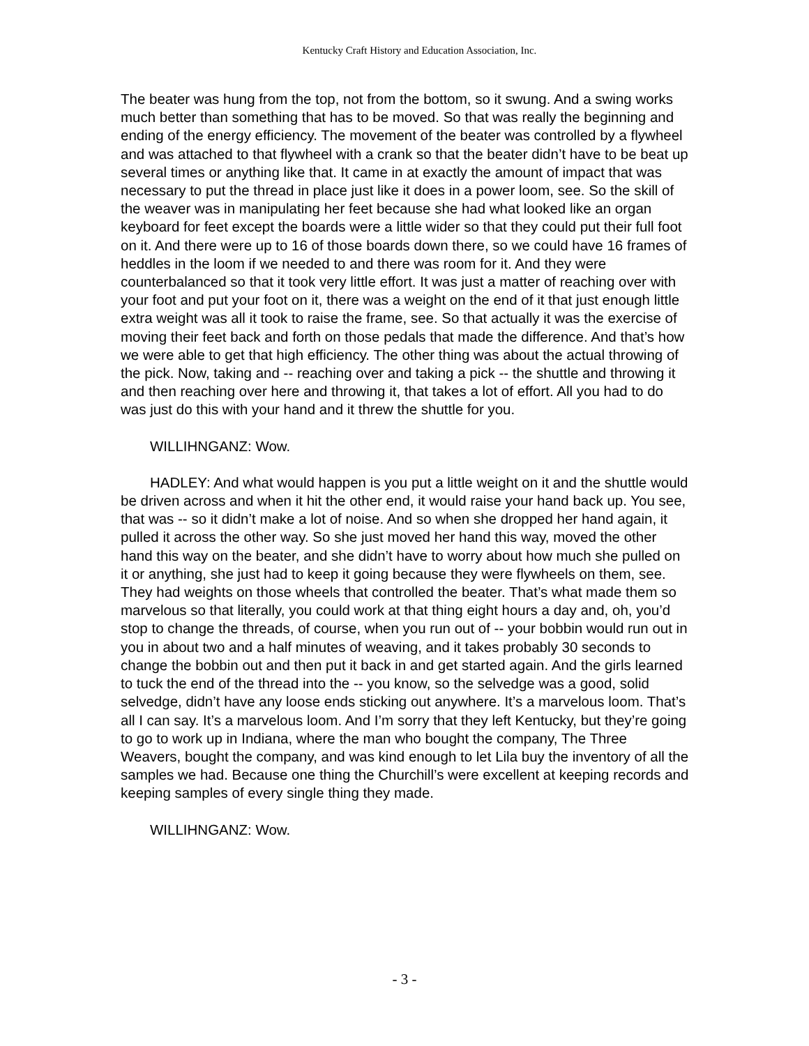Kentucky Craft History and Education Association, Inc.
The beater was hung from the top, not from the bottom, so it swung. And a swing works much better than something that has to be moved. So that was really the beginning and ending of the energy efficiency. The movement of the beater was controlled by a flywheel and was attached to that flywheel with a crank so that the beater didn’t have to be beat up several times or anything like that. It came in at exactly the amount of impact that was necessary to put the thread in place just like it does in a power loom, see. So the skill of the weaver was in manipulating her feet because she had what looked like an organ keyboard for feet except the boards were a little wider so that they could put their full foot on it. And there were up to 16 of those boards down there, so we could have 16 frames of heddles in the loom if we needed to and there was room for it. And they were counterbalanced so that it took very little effort. It was just a matter of reaching over with your foot and put your foot on it, there was a weight on the end of it that just enough little extra weight was all it took to raise the frame, see. So that actually it was the exercise of moving their feet back and forth on those pedals that made the difference. And that’s how we were able to get that high efficiency. The other thing was about the actual throwing of the pick. Now, taking and -- reaching over and taking a pick -- the shuttle and throwing it and then reaching over here and throwing it, that takes a lot of effort. All you had to do was just do this with your hand and it threw the shuttle for you.
WILLIHNGANZ: Wow.
HADLEY: And what would happen is you put a little weight on it and the shuttle would be driven across and when it hit the other end, it would raise your hand back up. You see, that was -- so it didn’t make a lot of noise. And so when she dropped her hand again, it pulled it across the other way. So she just moved her hand this way, moved the other hand this way on the beater, and she didn’t have to worry about how much she pulled on it or anything, she just had to keep it going because they were flywheels on them, see. They had weights on those wheels that controlled the beater. That’s what made them so marvelous so that literally, you could work at that thing eight hours a day and, oh, you’d stop to change the threads, of course, when you run out of -- your bobbin would run out in you in about two and a half minutes of weaving, and it takes probably 30 seconds to change the bobbin out and then put it back in and get started again. And the girls learned to tuck the end of the thread into the -- you know, so the selvedge was a good, solid selvedge, didn’t have any loose ends sticking out anywhere. It’s a marvelous loom. That’s all I can say. It’s a marvelous loom. And I’m sorry that they left Kentucky, but they’re going to go to work up in Indiana, where the man who bought the company, The Three Weavers, bought the company, and was kind enough to let Lila buy the inventory of all the samples we had. Because one thing the Churchill’s were excellent at keeping records and keeping samples of every single thing they made.
WILLIHNGANZ: Wow.
- 3 -